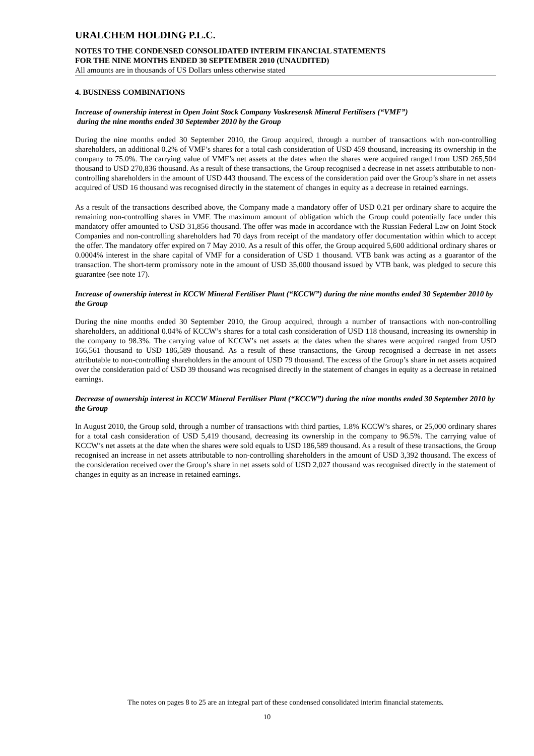URALCHEM HOLDING P.L.C.
NOTES TO THE CONDENSED CONSOLIDATED INTERIM FINANCIAL STATEMENTS
FOR THE NINE MONTHS ENDED 30 SEPTEMBER 2010 (UNAUDITED)
All amounts are in thousands of US Dollars unless otherwise stated
4. BUSINESS COMBINATIONS
Increase of ownership interest in Open Joint Stock Company Voskresensk Mineral Fertilisers (“VMF”)
during the nine months ended 30 September 2010 by the Group
During the nine months ended 30 September 2010, the Group acquired, through a number of transactions with non-controlling shareholders, an additional 0.2% of VMF’s shares for a total cash consideration of USD 459 thousand, increasing its ownership in the company to 75.0%. The carrying value of VMF’s net assets at the dates when the shares were acquired ranged from USD 265,504 thousand to USD 270,836 thousand. As a result of these transactions, the Group recognised a decrease in net assets attributable to non-controlling shareholders in the amount of USD 443 thousand. The excess of the consideration paid over the Group’s share in net assets acquired of USD 16 thousand was recognised directly in the statement of changes in equity as a decrease in retained earnings.
As a result of the transactions described above, the Company made a mandatory offer of USD 0.21 per ordinary share to acquire the remaining non-controlling shares in VMF. The maximum amount of obligation which the Group could potentially face under this mandatory offer amounted to USD 31,856 thousand. The offer was made in accordance with the Russian Federal Law on Joint Stock Companies and non-controlling shareholders had 70 days from receipt of the mandatory offer documentation within which to accept the offer. The mandatory offer expired on 7 May 2010. As a result of this offer, the Group acquired 5,600 additional ordinary shares or 0.0004% interest in the share capital of VMF for a consideration of USD 1 thousand. VTB bank was acting as a guarantor of the transaction. The short-term promissory note in the amount of USD 35,000 thousand issued by VTB bank, was pledged to secure this guarantee (see note 17).
Increase of ownership interest in KCCW Mineral Fertiliser Plant (“KCCW”) during the nine months ended 30 September 2010 by the Group
During the nine months ended 30 September 2010, the Group acquired, through a number of transactions with non-controlling shareholders, an additional 0.04% of KCCW’s shares for a total cash consideration of USD 118 thousand, increasing its ownership in the company to 98.3%. The carrying value of KCCW’s net assets at the dates when the shares were acquired ranged from USD 166,561 thousand to USD 186,589 thousand. As a result of these transactions, the Group recognised a decrease in net assets attributable to non-controlling shareholders in the amount of USD 79 thousand. The excess of the Group’s share in net assets acquired over the consideration paid of USD 39 thousand was recognised directly in the statement of changes in equity as a decrease in retained earnings.
Decrease of ownership interest in KCCW Mineral Fertiliser Plant (“KCCW”) during the nine months ended 30 September 2010 by the Group
In August 2010, the Group sold, through a number of transactions with third parties, 1.8% KCCW’s shares, or 25,000 ordinary shares for a total cash consideration of USD 5,419 thousand, decreasing its ownership in the company to 96.5%. The carrying value of KCCW’s net assets at the date when the shares were sold equals to USD 186,589 thousand. As a result of these transactions, the Group recognised an increase in net assets attributable to non-controlling shareholders in the amount of USD 3,392 thousand. The excess of the consideration received over the Group’s share in net assets sold of USD 2,027 thousand was recognised directly in the statement of changes in equity as an increase in retained earnings.
The notes on pages 8 to 25 are an integral part of these condensed consolidated interim financial statements.
10